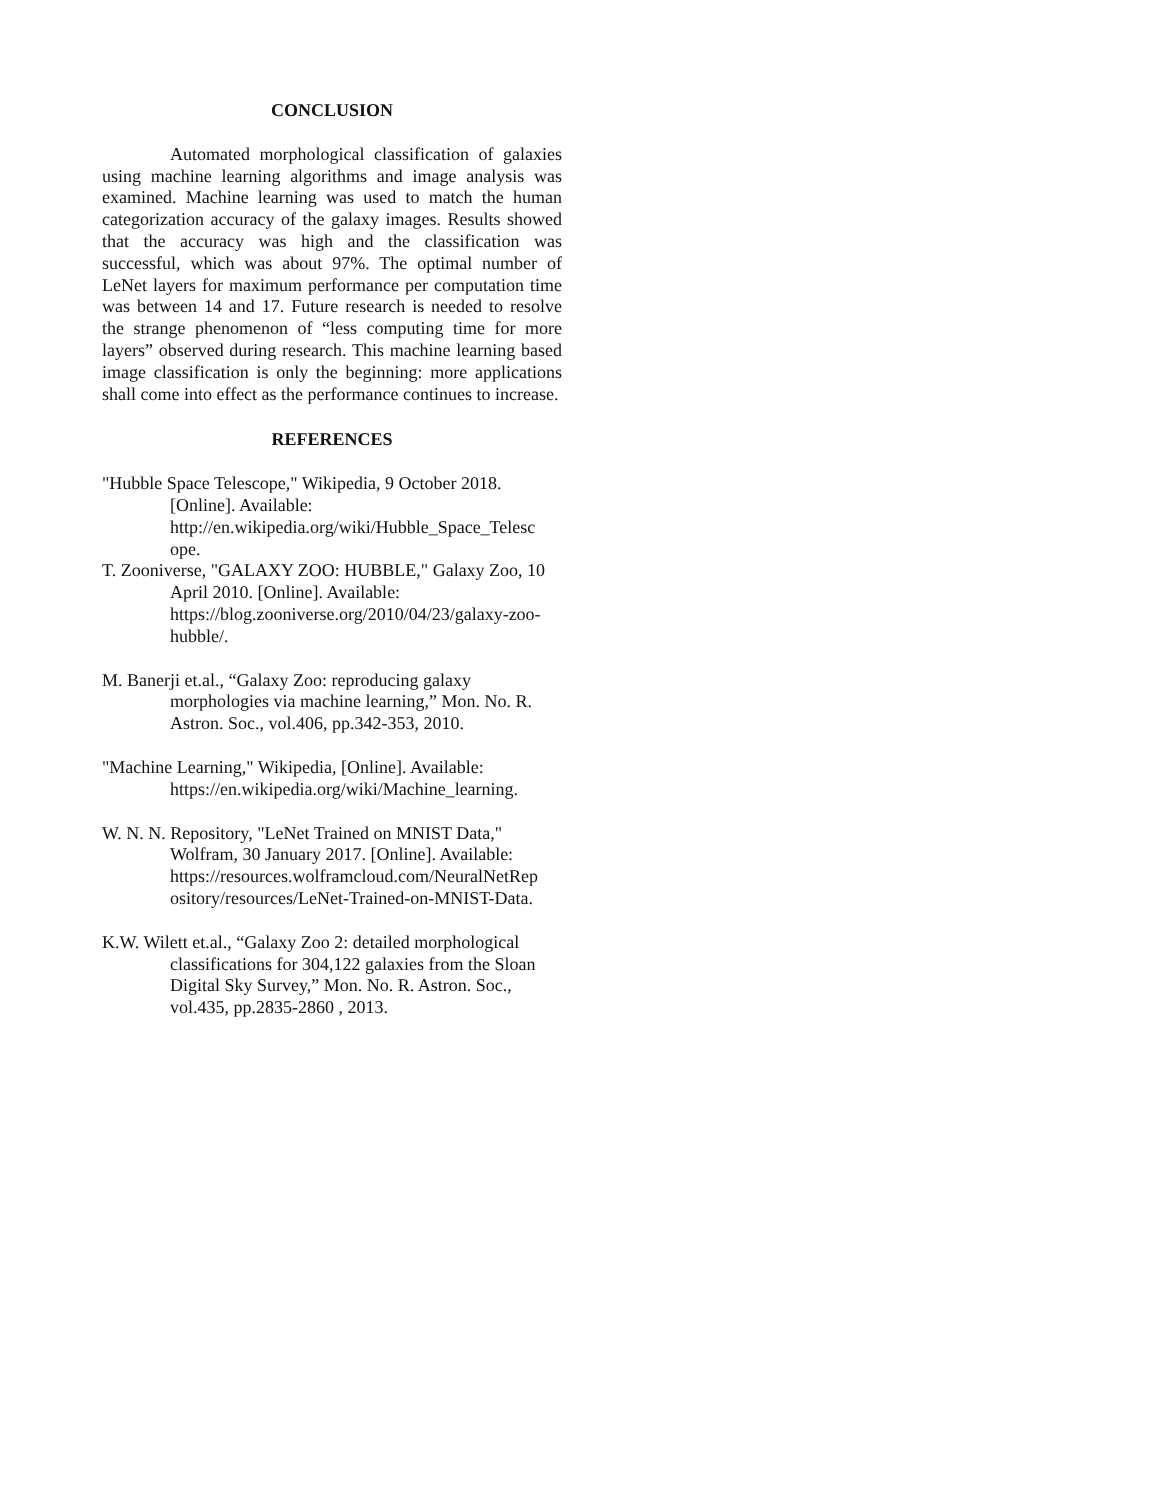CONCLUSION
Automated morphological classification of galaxies using machine learning algorithms and image analysis was examined. Machine learning was used to match the human categorization accuracy of the galaxy images. Results showed that the accuracy was high and the classification was successful, which was about 97%. The optimal number of LeNet layers for maximum performance per computation time was between 14 and 17. Future research is needed to resolve the strange phenomenon of “less computing time for more layers” observed during research. This machine learning based image classification is only the beginning: more applications shall come into effect as the performance continues to increase.
REFERENCES
"Hubble Space Telescope," Wikipedia, 9 October 2018. [Online]. Available: http://en.wikipedia.org/wiki/Hubble_Space_Telesc ope.
T. Zooniverse, "GALAXY ZOO: HUBBLE," Galaxy Zoo, 10
April 2010. [Online]. Available: https://blog.zooniverse.org/2010/04/23/galaxy-zoo-hubble/.
M. Banerji et.al., “Galaxy Zoo: reproducing galaxy morphologies via machine learning,” Mon. No. R. Astron. Soc., vol.406, pp.342-353, 2010.
"Machine Learning," Wikipedia, [Online]. Available: https://en.wikipedia.org/wiki/Machine_learning.
W. N. N. Repository, "LeNet Trained on MNIST Data," Wolfram, 30 January 2017. [Online]. Available: https://resources.wolframcloud.com/NeuralNetRep ository/resources/LeNet-Trained-on-MNIST-Data.
K.W. Wilett et.al., “Galaxy Zoo 2: detailed morphological classifications for 304,122 galaxies from the Sloan Digital Sky Survey,” Mon. No. R. Astron. Soc., vol.435, pp.2835-2860 , 2013.